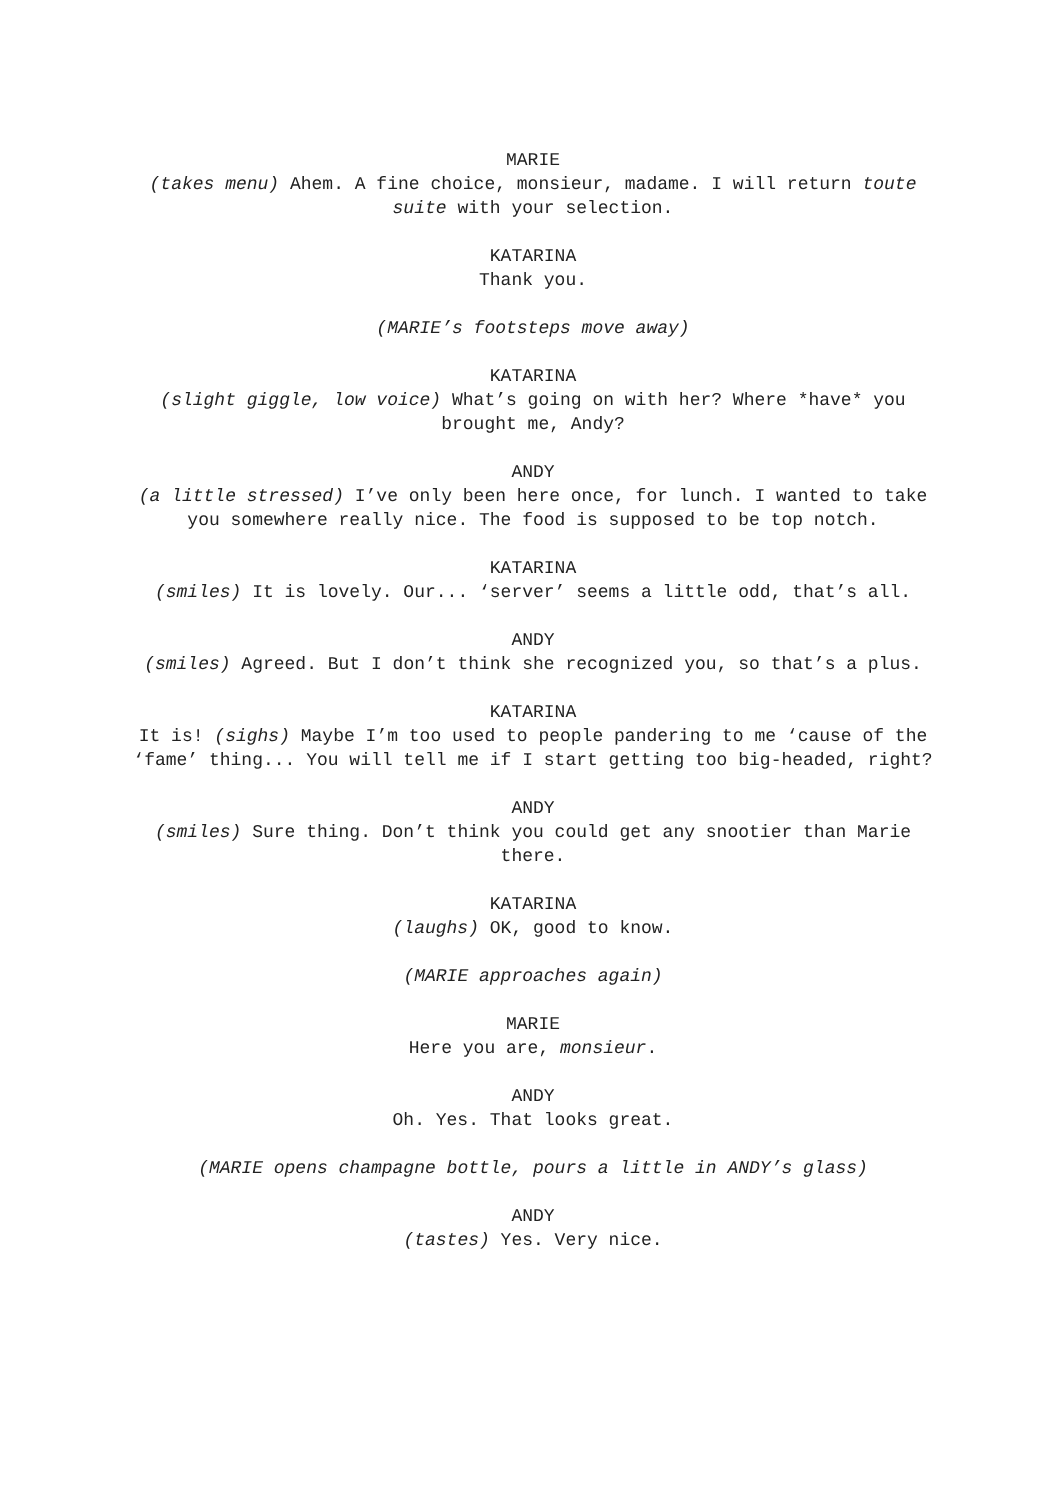MARIE
(takes menu) Ahem. A fine choice, monsieur, madame. I will return toute suite with your selection.
KATARINA
Thank you.
(MARIE’s footsteps move away)
KATARINA
(slight giggle, low voice) What’s going on with her? Where *have* you brought me, Andy?
ANDY
(a little stressed) I’ve only been here once, for lunch. I wanted to take you somewhere really nice. The food is supposed to be top notch.
KATARINA
(smiles) It is lovely. Our... ‘server’ seems a little odd, that’s all.
ANDY
(smiles) Agreed. But I don’t think she recognized you, so that’s a plus.
KATARINA
It is! (sighs) Maybe I’m too used to people pandering to me ‘cause of the ‘fame’ thing... You will tell me if I start getting too big-headed, right?
ANDY
(smiles) Sure thing. Don’t think you could get any snootier than Marie there.
KATARINA
(laughs) OK, good to know.
(MARIE approaches again)
MARIE
Here you are, monsieur.
ANDY
Oh. Yes. That looks great.
(MARIE opens champagne bottle, pours a little in ANDY’s glass)
ANDY
(tastes) Yes. Very nice.